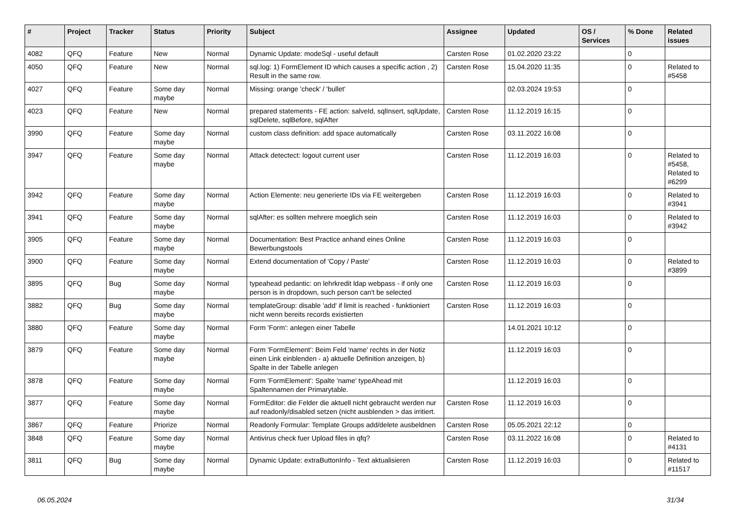| # | Project | Tracker | Status | Priority | Subject | Assignee | Updated | OS / Services | % Done | Related issues |
| --- | --- | --- | --- | --- | --- | --- | --- | --- | --- | --- |
| 4082 | QFQ | Feature | New | Normal | Dynamic Update: modeSql - useful default | Carsten Rose | 01.02.2020 23:22 | | 0 | |
| 4050 | QFQ | Feature | New | Normal | sql.log: 1) FormElement ID which causes a specific action , 2) Result in the same row. | Carsten Rose | 15.04.2020 11:35 | | 0 | Related to #5458 |
| 4027 | QFQ | Feature | Some day maybe | Normal | Missing: orange 'check' / 'bullet' | | 02.03.2024 19:53 | | 0 | |
| 4023 | QFQ | Feature | New | Normal | prepared statements - FE action: salveId, sqlInsert, sqlUpdate, sqlDelete, sqlBefore, sqlAfter | Carsten Rose | 11.12.2019 16:15 | | 0 | |
| 3990 | QFQ | Feature | Some day maybe | Normal | custom class definition: add space automatically | Carsten Rose | 03.11.2022 16:08 | | 0 | |
| 3947 | QFQ | Feature | Some day maybe | Normal | Attack detectect: logout current user | Carsten Rose | 11.12.2019 16:03 | | 0 | Related to #5458, Related to #6299 |
| 3942 | QFQ | Feature | Some day maybe | Normal | Action Elemente: neu generierte IDs via FE weitergeben | Carsten Rose | 11.12.2019 16:03 | | 0 | Related to #3941 |
| 3941 | QFQ | Feature | Some day maybe | Normal | sqlAfter: es sollten mehrere moeglich sein | Carsten Rose | 11.12.2019 16:03 | | 0 | Related to #3942 |
| 3905 | QFQ | Feature | Some day maybe | Normal | Documentation: Best Practice anhand eines Online Bewerbungstools | Carsten Rose | 11.12.2019 16:03 | | 0 | |
| 3900 | QFQ | Feature | Some day maybe | Normal | Extend documentation of 'Copy / Paste' | Carsten Rose | 11.12.2019 16:03 | | 0 | Related to #3899 |
| 3895 | QFQ | Bug | Some day maybe | Normal | typeahead pedantic: on lehrkredit ldap webpass - if only one person is in dropdown, such person can't be selected | Carsten Rose | 11.12.2019 16:03 | | 0 | |
| 3882 | QFQ | Bug | Some day maybe | Normal | templateGroup: disable 'add' if limit is reached - funktioniert nicht wenn bereits records existierten | Carsten Rose | 11.12.2019 16:03 | | 0 | |
| 3880 | QFQ | Feature | Some day maybe | Normal | Form 'Form': anlegen einer Tabelle | | 14.01.2021 10:12 | | 0 | |
| 3879 | QFQ | Feature | Some day maybe | Normal | Form 'FormElement': Beim Feld 'name' rechts in der Notiz einen Link einblenden - a) aktuelle Definition anzeigen, b) Spalte in der Tabelle anlegen | | 11.12.2019 16:03 | | 0 | |
| 3878 | QFQ | Feature | Some day maybe | Normal | Form 'FormElement': Spalte 'name' typeAhead mit Spaltennamen der Primarytable. | | 11.12.2019 16:03 | | 0 | |
| 3877 | QFQ | Feature | Some day maybe | Normal | FormEditor: die Felder die aktuell nicht gebraucht werden nur auf readonly/disabled setzen (nicht ausblenden > das irritiert. | Carsten Rose | 11.12.2019 16:03 | | 0 | |
| 3867 | QFQ | Feature | Priorize | Normal | Readonly Formular: Template Groups add/delete ausbeldnen | Carsten Rose | 05.05.2021 22:12 | | 0 | |
| 3848 | QFQ | Feature | Some day maybe | Normal | Antivirus check fuer Upload files in qfq? | Carsten Rose | 03.11.2022 16:08 | | 0 | Related to #4131 |
| 3811 | QFQ | Bug | Some day maybe | Normal | Dynamic Update: extraButtonInfo - Text aktualisieren | Carsten Rose | 11.12.2019 16:03 | | 0 | Related to #11517 |
06.05.2024 31/34